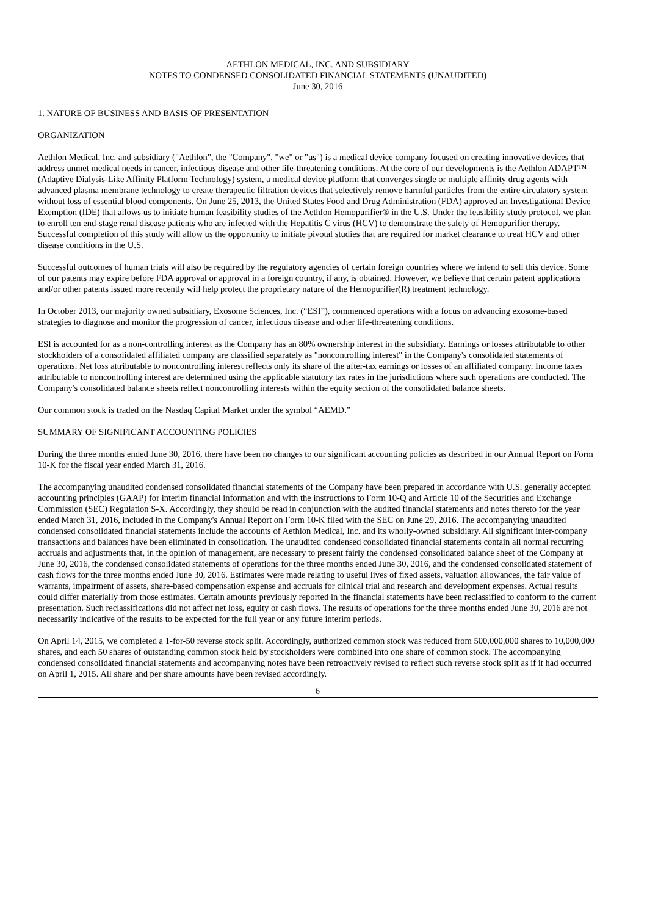AETHLON MEDICAL, INC. AND SUBSIDIARY
NOTES TO CONDENSED CONSOLIDATED FINANCIAL STATEMENTS (UNAUDITED)
June 30, 2016
1. NATURE OF BUSINESS AND BASIS OF PRESENTATION
ORGANIZATION
Aethlon Medical, Inc. and subsidiary ("Aethlon", the "Company", "we" or "us") is a medical device company focused on creating innovative devices that address unmet medical needs in cancer, infectious disease and other life-threatening conditions. At the core of our developments is the Aethlon ADAPT™ (Adaptive Dialysis-Like Affinity Platform Technology) system, a medical device platform that converges single or multiple affinity drug agents with advanced plasma membrane technology to create therapeutic filtration devices that selectively remove harmful particles from the entire circulatory system without loss of essential blood components. On June 25, 2013, the United States Food and Drug Administration (FDA) approved an Investigational Device Exemption (IDE) that allows us to initiate human feasibility studies of the Aethlon Hemopurifier® in the U.S. Under the feasibility study protocol, we plan to enroll ten end-stage renal disease patients who are infected with the Hepatitis C virus (HCV) to demonstrate the safety of Hemopurifier therapy. Successful completion of this study will allow us the opportunity to initiate pivotal studies that are required for market clearance to treat HCV and other disease conditions in the U.S.
Successful outcomes of human trials will also be required by the regulatory agencies of certain foreign countries where we intend to sell this device. Some of our patents may expire before FDA approval or approval in a foreign country, if any, is obtained. However, we believe that certain patent applications and/or other patents issued more recently will help protect the proprietary nature of the Hemopurifier(R) treatment technology.
In October 2013, our majority owned subsidiary, Exosome Sciences, Inc. (“ESI”), commenced operations with a focus on advancing exosome-based strategies to diagnose and monitor the progression of cancer, infectious disease and other life-threatening conditions.
ESI is accounted for as a non-controlling interest as the Company has an 80% ownership interest in the subsidiary. Earnings or losses attributable to other stockholders of a consolidated affiliated company are classified separately as "noncontrolling interest" in the Company's consolidated statements of operations. Net loss attributable to noncontrolling interest reflects only its share of the after-tax earnings or losses of an affiliated company. Income taxes attributable to noncontrolling interest are determined using the applicable statutory tax rates in the jurisdictions where such operations are conducted. The Company's consolidated balance sheets reflect noncontrolling interests within the equity section of the consolidated balance sheets.
Our common stock is traded on the Nasdaq Capital Market under the symbol “AEMD.”
SUMMARY OF SIGNIFICANT ACCOUNTING POLICIES
During the three months ended June 30, 2016, there have been no changes to our significant accounting policies as described in our Annual Report on Form 10-K for the fiscal year ended March 31, 2016.
The accompanying unaudited condensed consolidated financial statements of the Company have been prepared in accordance with U.S. generally accepted accounting principles (GAAP) for interim financial information and with the instructions to Form 10-Q and Article 10 of the Securities and Exchange Commission (SEC) Regulation S-X. Accordingly, they should be read in conjunction with the audited financial statements and notes thereto for the year ended March 31, 2016, included in the Company's Annual Report on Form 10-K filed with the SEC on June 29, 2016. The accompanying unaudited condensed consolidated financial statements include the accounts of Aethlon Medical, Inc. and its wholly-owned subsidiary. All significant inter-company transactions and balances have been eliminated in consolidation. The unaudited condensed consolidated financial statements contain all normal recurring accruals and adjustments that, in the opinion of management, are necessary to present fairly the condensed consolidated balance sheet of the Company at June 30, 2016, the condensed consolidated statements of operations for the three months ended June 30, 2016, and the condensed consolidated statement of cash flows for the three months ended June 30, 2016. Estimates were made relating to useful lives of fixed assets, valuation allowances, the fair value of warrants, impairment of assets, share-based compensation expense and accruals for clinical trial and research and development expenses. Actual results could differ materially from those estimates. Certain amounts previously reported in the financial statements have been reclassified to conform to the current presentation. Such reclassifications did not affect net loss, equity or cash flows. The results of operations for the three months ended June 30, 2016 are not necessarily indicative of the results to be expected for the full year or any future interim periods.
On April 14, 2015, we completed a 1-for-50 reverse stock split. Accordingly, authorized common stock was reduced from 500,000,000 shares to 10,000,000 shares, and each 50 shares of outstanding common stock held by stockholders were combined into one share of common stock. The accompanying condensed consolidated financial statements and accompanying notes have been retroactively revised to reflect such reverse stock split as if it had occurred on April 1, 2015. All share and per share amounts have been revised accordingly.
6